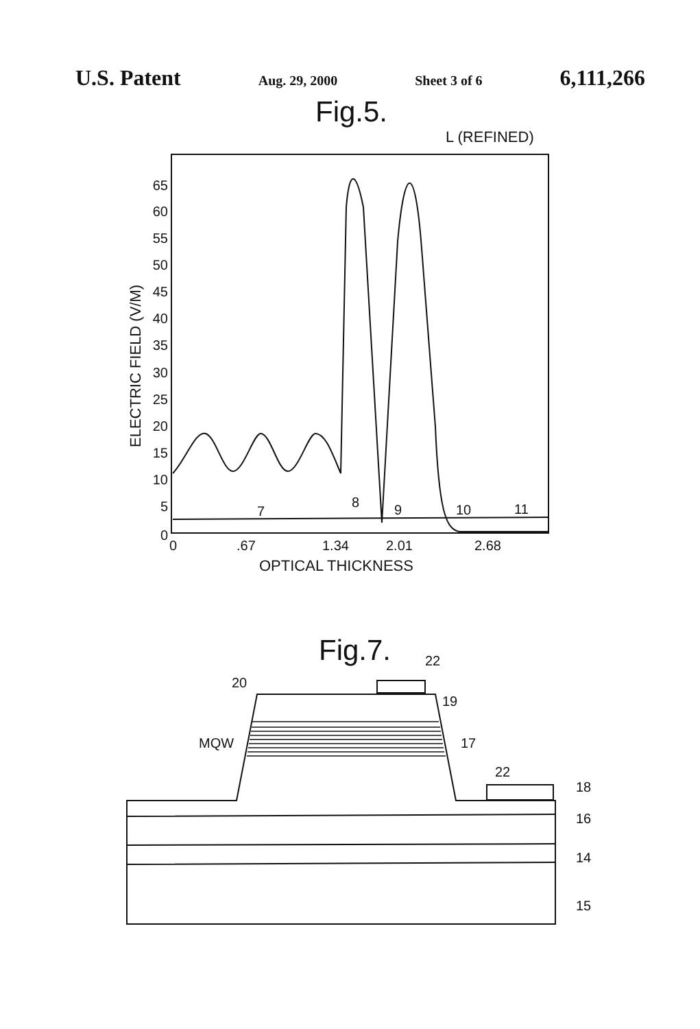U.S. Patent Aug. 29, 2000 Sheet 3 of 6 6,111,266
Fig.5.
L (REFINED)
ELECTRIC FIELD (V/M)
65
60
55
50
45
40
35
30
25
20
15
10
5
0
7
8
9
10
11
0
.67
1.34
2.01
2.68
OPTICAL THICKNESS
Fig.7.
22
20
19
MQW
17
22
18
16
14
15